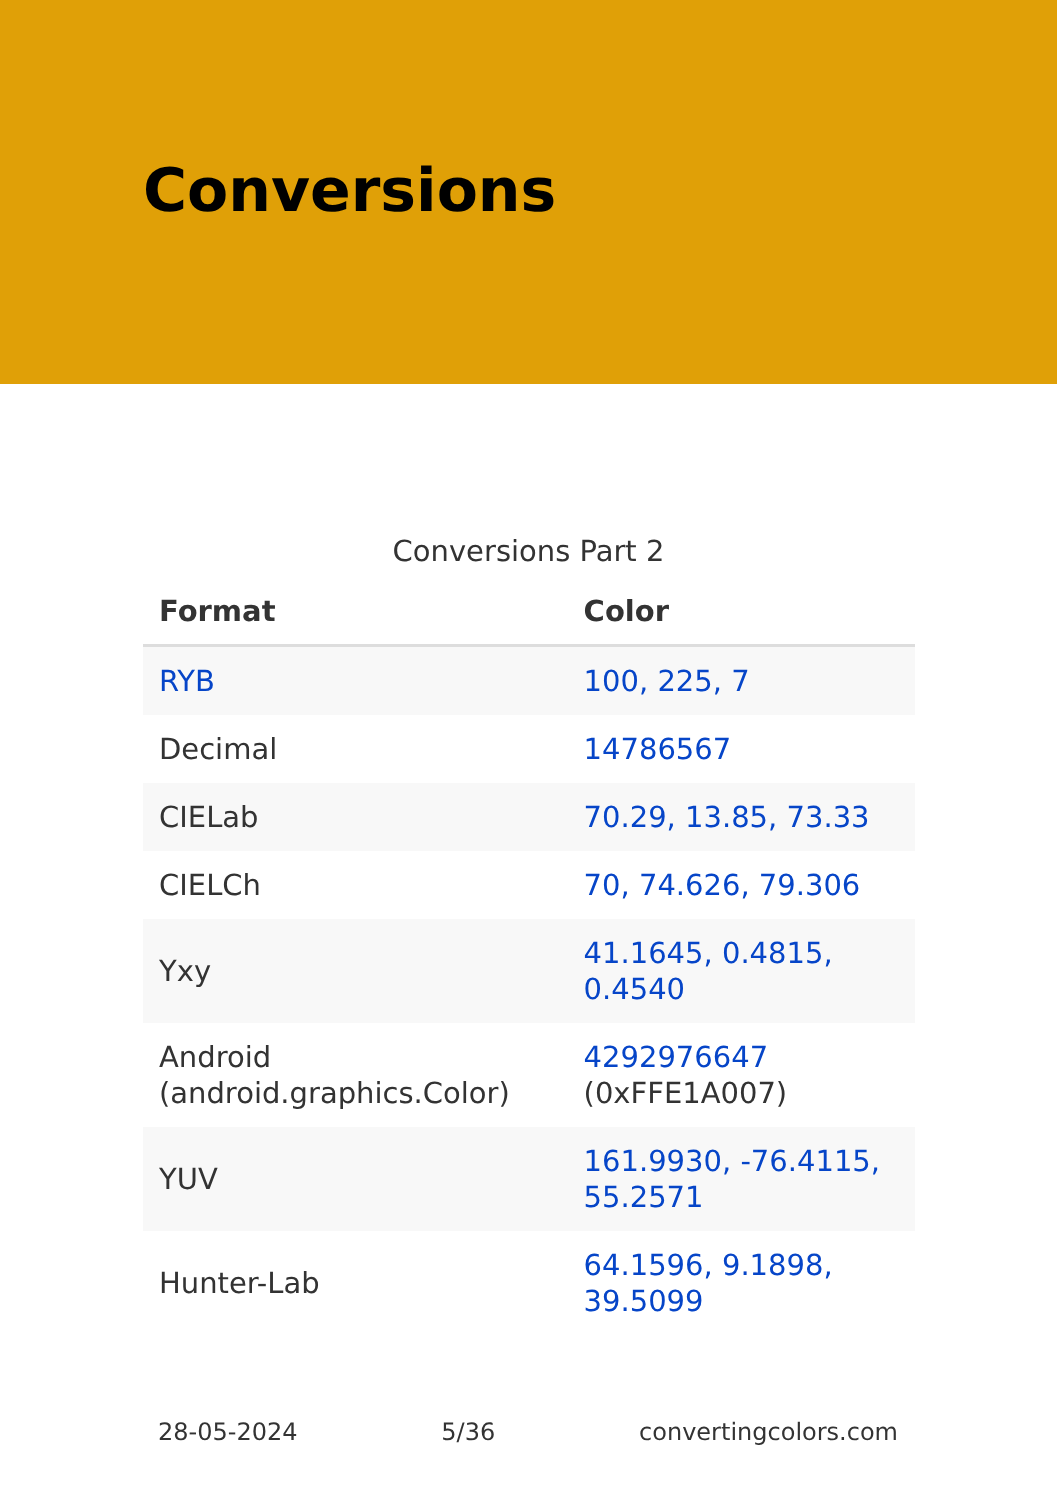Conversions
Conversions Part 2
| Format | Color |
| --- | --- |
| RYB | 100, 225, 7 |
| Decimal | 14786567 |
| CIELab | 70.29, 13.85, 73.33 |
| CIELCh | 70, 74.626, 79.306 |
| Yxy | 41.1645, 0.4815, 0.4540 |
| Android (android.graphics.Color) | 4292976647 (0xFFE1A007) |
| YUV | 161.9930, -76.4115, 55.2571 |
| Hunter-Lab | 64.1596, 9.1898, 39.5099 |
28-05-2024 5/36 convertingcolors.com